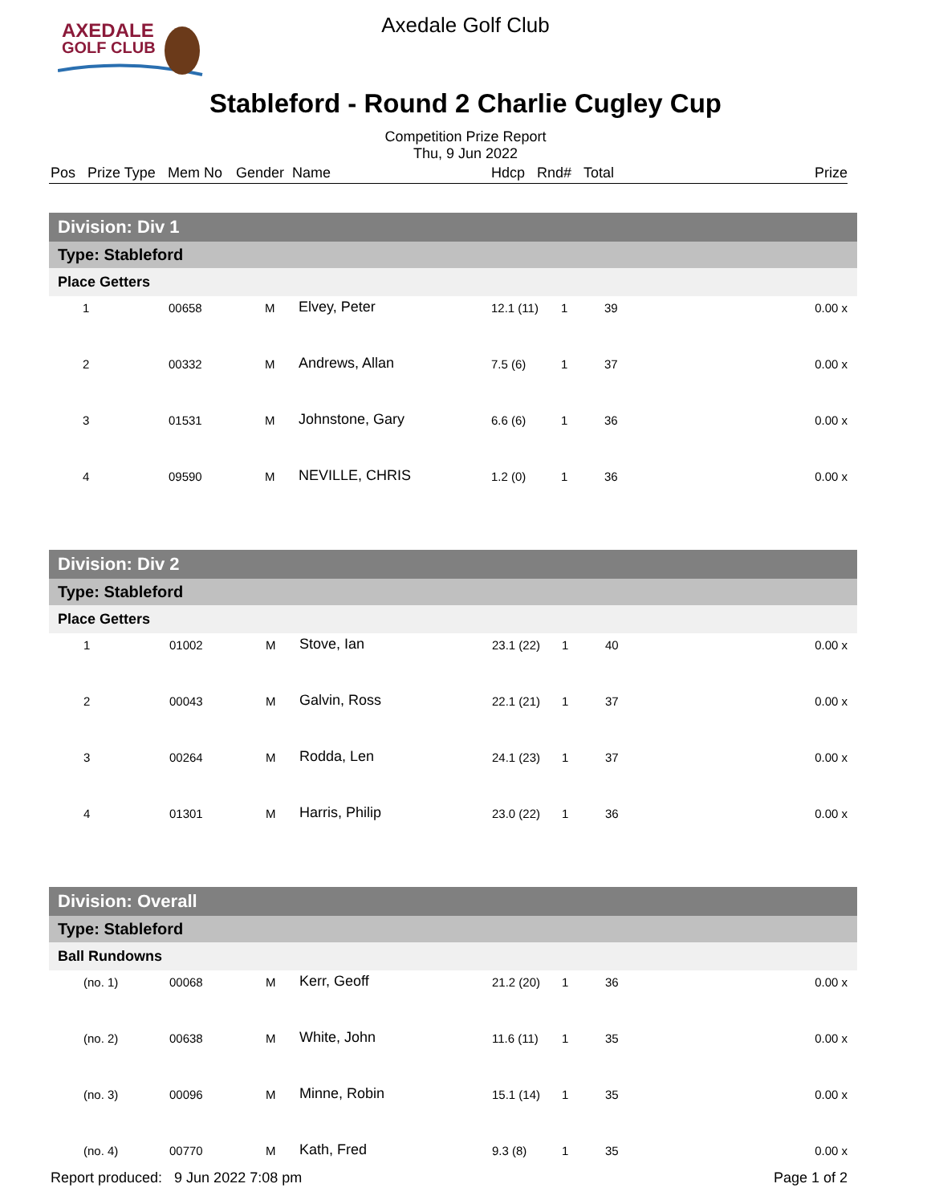AXEDALE
GOLF CLUB
Axedale Golf Club
Stableford - Round 2 Charlie Cugley Cup
Competition Prize Report
Thu, 9 Jun 2022
Pos Prize Type Mem No Gender Name Hdcp Rnd# Total Prize
Division: Div 1
Type: Stableford
Place Getters
| | 1 | 00658 | M | Elvey, Peter | 12.1 (11) | 1 | 39 | 0.00 x |
| | 2 | 00332 | M | Andrews, Allan | 7.5 (6) | 1 | 37 | 0.00 x |
| | 3 | 01531 | M | Johnstone, Gary | 6.6 (6) | 1 | 36 | 0.00 x |
| | 4 | 09590 | M | NEVILLE, CHRIS | 1.2 (0) | 1 | 36 | 0.00 x |
Division: Div 2
Type: Stableford
Place Getters
| | 1 | 01002 | M | Stove, Ian | 23.1 (22) | 1 | 40 | 0.00 x |
| | 2 | 00043 | M | Galvin, Ross | 22.1 (21) | 1 | 37 | 0.00 x |
| | 3 | 00264 | M | Rodda, Len | 24.1 (23) | 1 | 37 | 0.00 x |
| | 4 | 01301 | M | Harris, Philip | 23.0 (22) | 1 | 36 | 0.00 x |
Division: Overall
Type: Stableford
Ball Rundowns
| | (no. 1) | 00068 | M | Kerr, Geoff | 21.2 (20) | 1 | 36 | 0.00 x |
| | (no. 2) | 00638 | M | White, John | 11.6 (11) | 1 | 35 | 0.00 x |
| | (no. 3) | 00096 | M | Minne, Robin | 15.1 (14) | 1 | 35 | 0.00 x |
| | (no. 4) | 00770 | M | Kath, Fred | 9.3 (8) | 1 | 35 | 0.00 x |
Report produced: 9 Jun 2022 7:08 pm Page 1 of 2